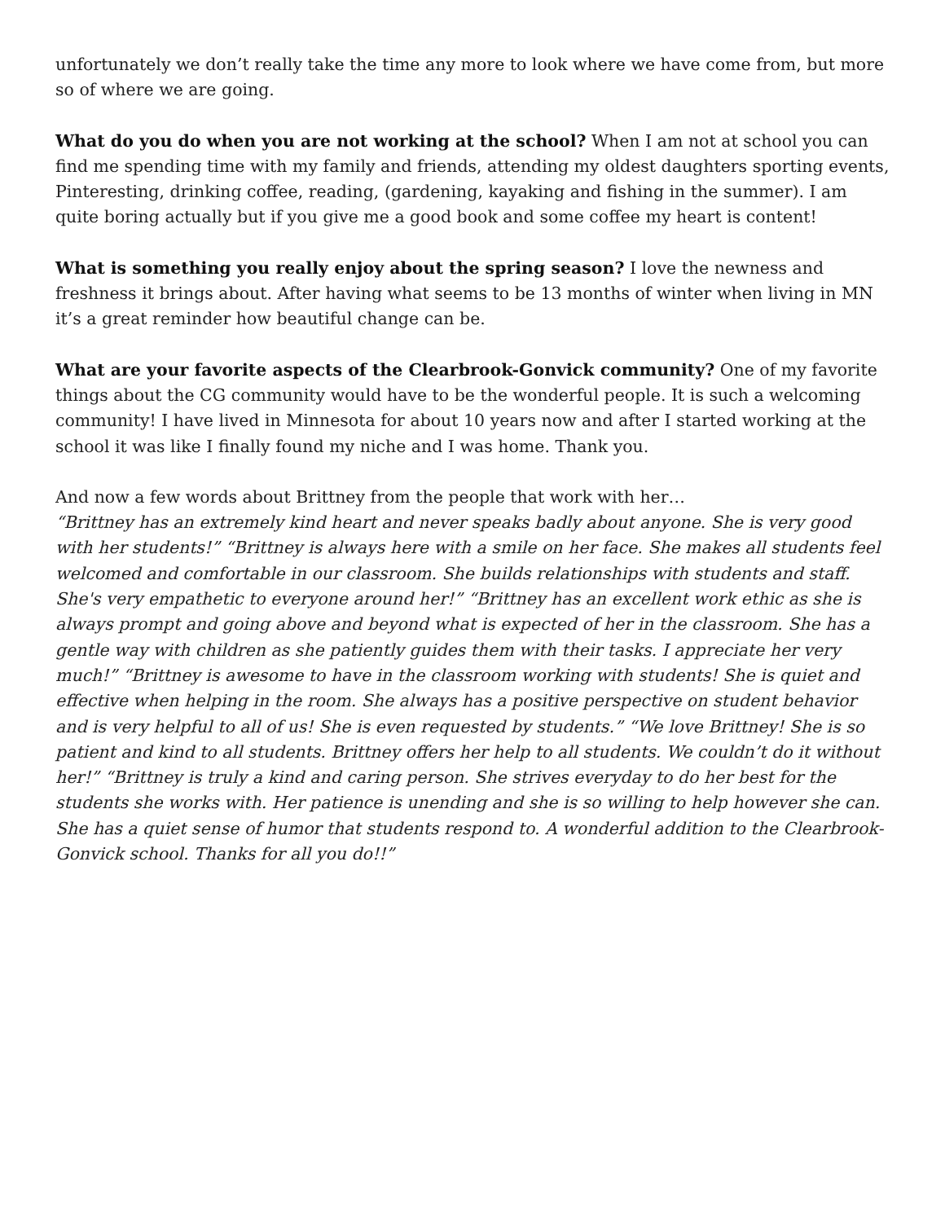unfortunately we don’t really take the time any more to look where we have come from, but more so of where we are going.
What do you do when you are not working at the school? When I am not at school you can find me spending time with my family and friends, attending my oldest daughters sporting events, Pinteresting, drinking coffee, reading, (gardening, kayaking and fishing in the summer). I am quite boring actually but if you give me a good book and some coffee my heart is content!
What is something you really enjoy about the spring season? I love the newness and freshness it brings about. After having what seems to be 13 months of winter when living in MN it’s a great reminder how beautiful change can be.
What are your favorite aspects of the Clearbrook-Gonvick community? One of my favorite things about the CG community would have to be the wonderful people. It is such a welcoming community! I have lived in Minnesota for about 10 years now and after I started working at the school it was like I finally found my niche and I was home. Thank you.
And now a few words about Brittney from the people that work with her…
“Brittney has an extremely kind heart and never speaks badly about anyone. She is very good with her students!” “Brittney is always here with a smile on her face. She makes all students feel welcomed and comfortable in our classroom. She builds relationships with students and staff. She's very empathetic to everyone around her!” “Brittney has an excellent work ethic as she is always prompt and going above and beyond what is expected of her in the classroom. She has a gentle way with children as she patiently guides them with their tasks. I appreciate her very much!” “Brittney is awesome to have in the classroom working with students! She is quiet and effective when helping in the room. She always has a positive perspective on student behavior and is very helpful to all of us! She is even requested by students.” “We love Brittney! She is so patient and kind to all students. Brittney offers her help to all students. We couldn’t do it without her!” “Brittney is truly a kind and caring person. She strives everyday to do her best for the students she works with. Her patience is unending and she is so willing to help however she can. She has a quiet sense of humor that students respond to. A wonderful addition to the Clearbrook-Gonvick school. Thanks for all you do!!”